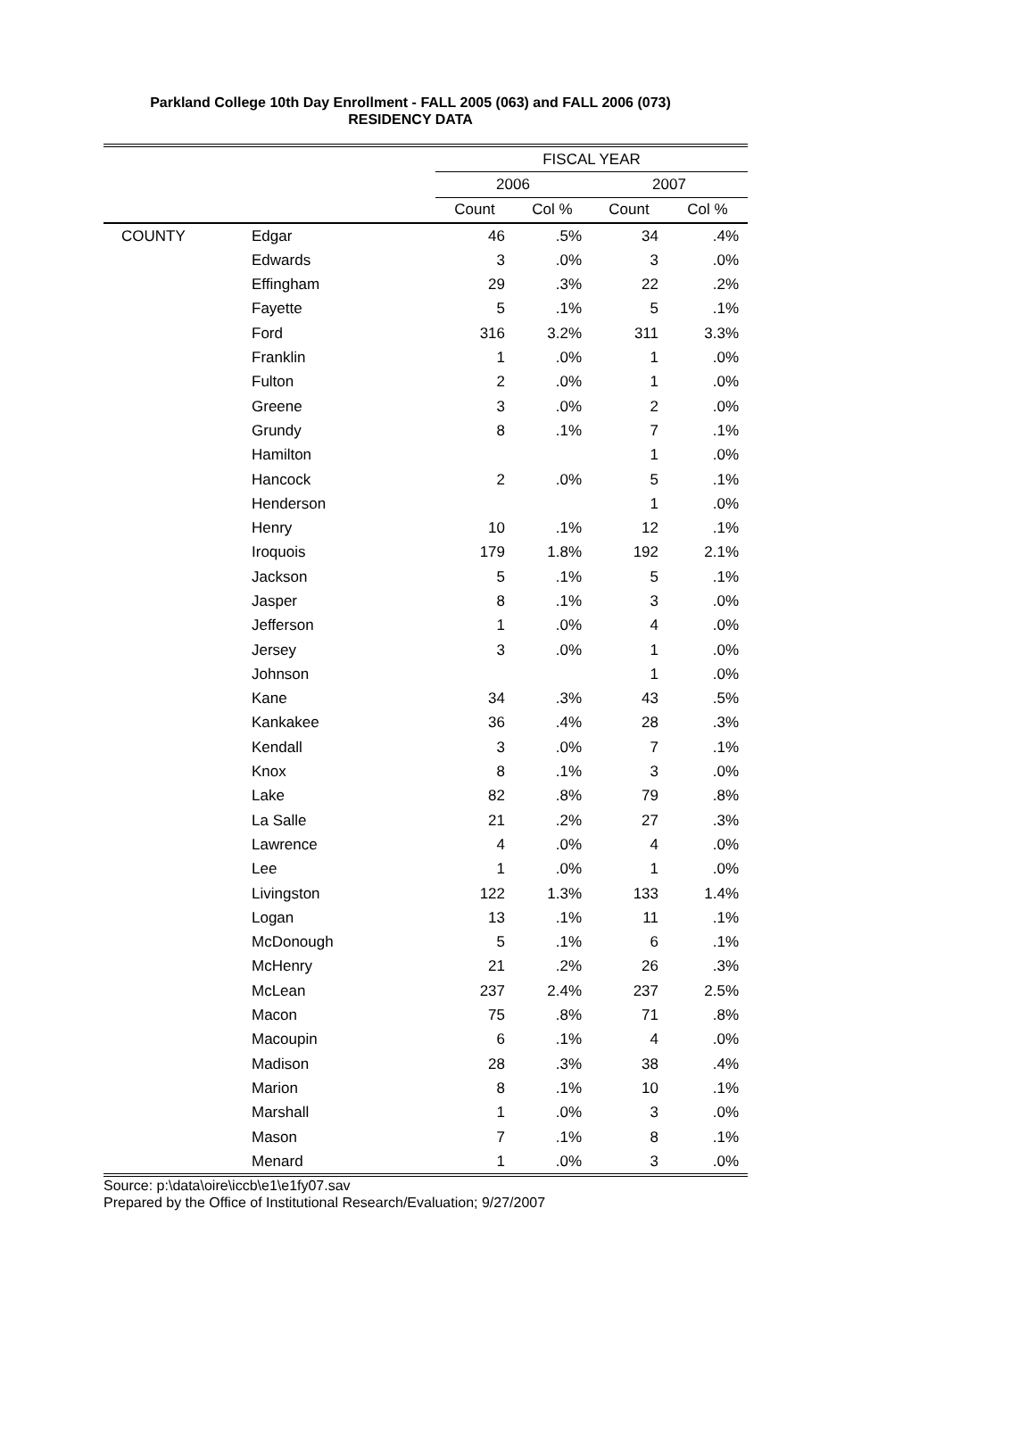Parkland College 10th Day Enrollment - FALL 2005 (063) and FALL 2006 (073)
RESIDENCY DATA
| | | FISCAL YEAR | | | |
| --- | --- | --- | --- | --- | --- |
| | | 2006 | | 2007 | |
| | | Count | Col % | Count | Col % |
| COUNTY | Edgar | 46 | .5% | 34 | .4% |
| | Edwards | 3 | .0% | 3 | .0% |
| | Effingham | 29 | .3% | 22 | .2% |
| | Fayette | 5 | .1% | 5 | .1% |
| | Ford | 316 | 3.2% | 311 | 3.3% |
| | Franklin | 1 | .0% | 1 | .0% |
| | Fulton | 2 | .0% | 1 | .0% |
| | Greene | 3 | .0% | 2 | .0% |
| | Grundy | 8 | .1% | 7 | .1% |
| | Hamilton | | | 1 | .0% |
| | Hancock | 2 | .0% | 5 | .1% |
| | Henderson | | | 1 | .0% |
| | Henry | 10 | .1% | 12 | .1% |
| | Iroquois | 179 | 1.8% | 192 | 2.1% |
| | Jackson | 5 | .1% | 5 | .1% |
| | Jasper | 8 | .1% | 3 | .0% |
| | Jefferson | 1 | .0% | 4 | .0% |
| | Jersey | 3 | .0% | 1 | .0% |
| | Johnson | | | 1 | .0% |
| | Kane | 34 | .3% | 43 | .5% |
| | Kankakee | 36 | .4% | 28 | .3% |
| | Kendall | 3 | .0% | 7 | .1% |
| | Knox | 8 | .1% | 3 | .0% |
| | Lake | 82 | .8% | 79 | .8% |
| | La Salle | 21 | .2% | 27 | .3% |
| | Lawrence | 4 | .0% | 4 | .0% |
| | Lee | 1 | .0% | 1 | .0% |
| | Livingston | 122 | 1.3% | 133 | 1.4% |
| | Logan | 13 | .1% | 11 | .1% |
| | McDonough | 5 | .1% | 6 | .1% |
| | McHenry | 21 | .2% | 26 | .3% |
| | McLean | 237 | 2.4% | 237 | 2.5% |
| | Macon | 75 | .8% | 71 | .8% |
| | Macoupin | 6 | .1% | 4 | .0% |
| | Madison | 28 | .3% | 38 | .4% |
| | Marion | 8 | .1% | 10 | .1% |
| | Marshall | 1 | .0% | 3 | .0% |
| | Mason | 7 | .1% | 8 | .1% |
| | Menard | 1 | .0% | 3 | .0% |
Source: p:\data\oire\iccb\e1\e1fy07.sav
Prepared by the Office of Institutional Research/Evaluation; 9/27/2007